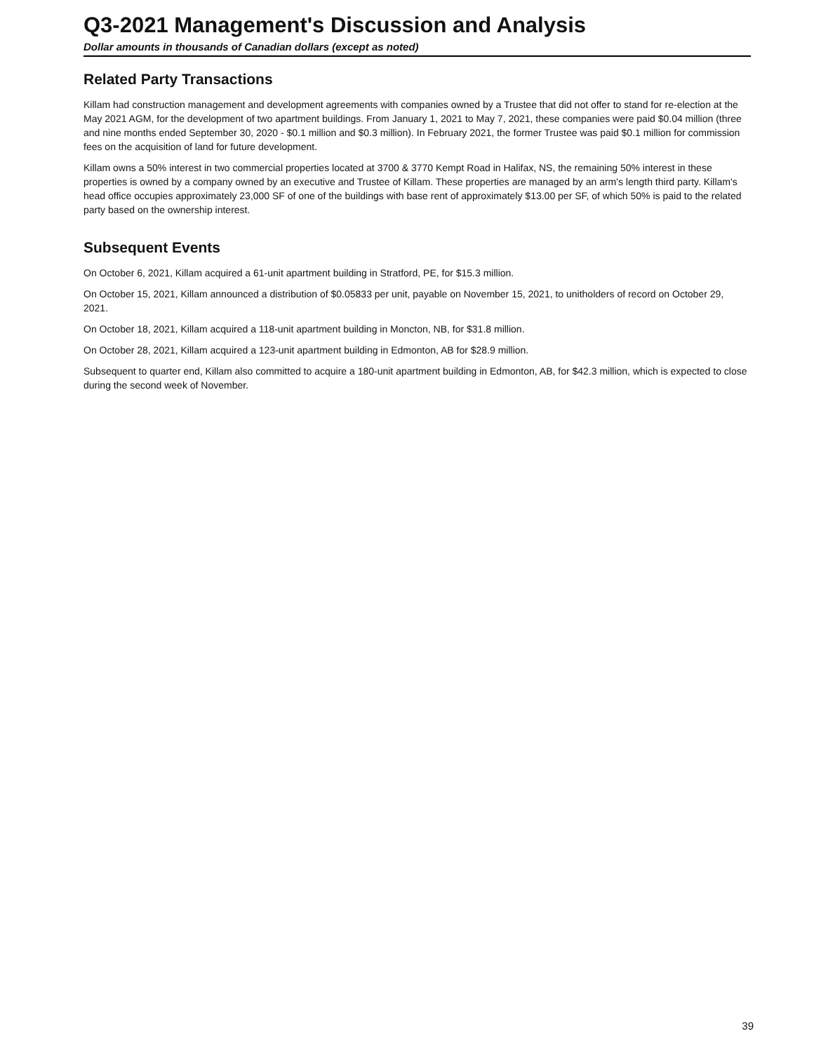Q3-2021 Management's Discussion and Analysis
Dollar amounts in thousands of Canadian dollars (except as noted)
Related Party Transactions
Killam had construction management and development agreements with companies owned by a Trustee that did not offer to stand for re-election at the May 2021 AGM, for the development of two apartment buildings. From January 1, 2021 to May 7, 2021, these companies were paid $0.04 million (three and nine months ended September 30, 2020 - $0.1 million and $0.3 million). In February 2021, the former Trustee was paid $0.1 million for commission fees on the acquisition of land for future development.
Killam owns a 50% interest in two commercial properties located at 3700 & 3770 Kempt Road in Halifax, NS, the remaining 50% interest in these properties is owned by a company owned by an executive and Trustee of Killam. These properties are managed by an arm's length third party. Killam's head office occupies approximately 23,000 SF of one of the buildings with base rent of approximately $13.00 per SF, of which 50% is paid to the related party based on the ownership interest.
Subsequent Events
On October 6, 2021, Killam acquired a 61-unit apartment building in Stratford, PE, for $15.3 million.
On October 15, 2021, Killam announced a distribution of $0.05833 per unit, payable on November 15, 2021, to unitholders of record on October 29, 2021.
On October 18, 2021, Killam acquired a 118-unit apartment building in Moncton, NB, for $31.8 million.
On October 28, 2021, Killam acquired a 123-unit apartment building in Edmonton, AB for $28.9 million.
Subsequent to quarter end, Killam also committed to acquire a 180-unit apartment building in Edmonton, AB, for $42.3 million, which is expected to close during the second week of November.
39